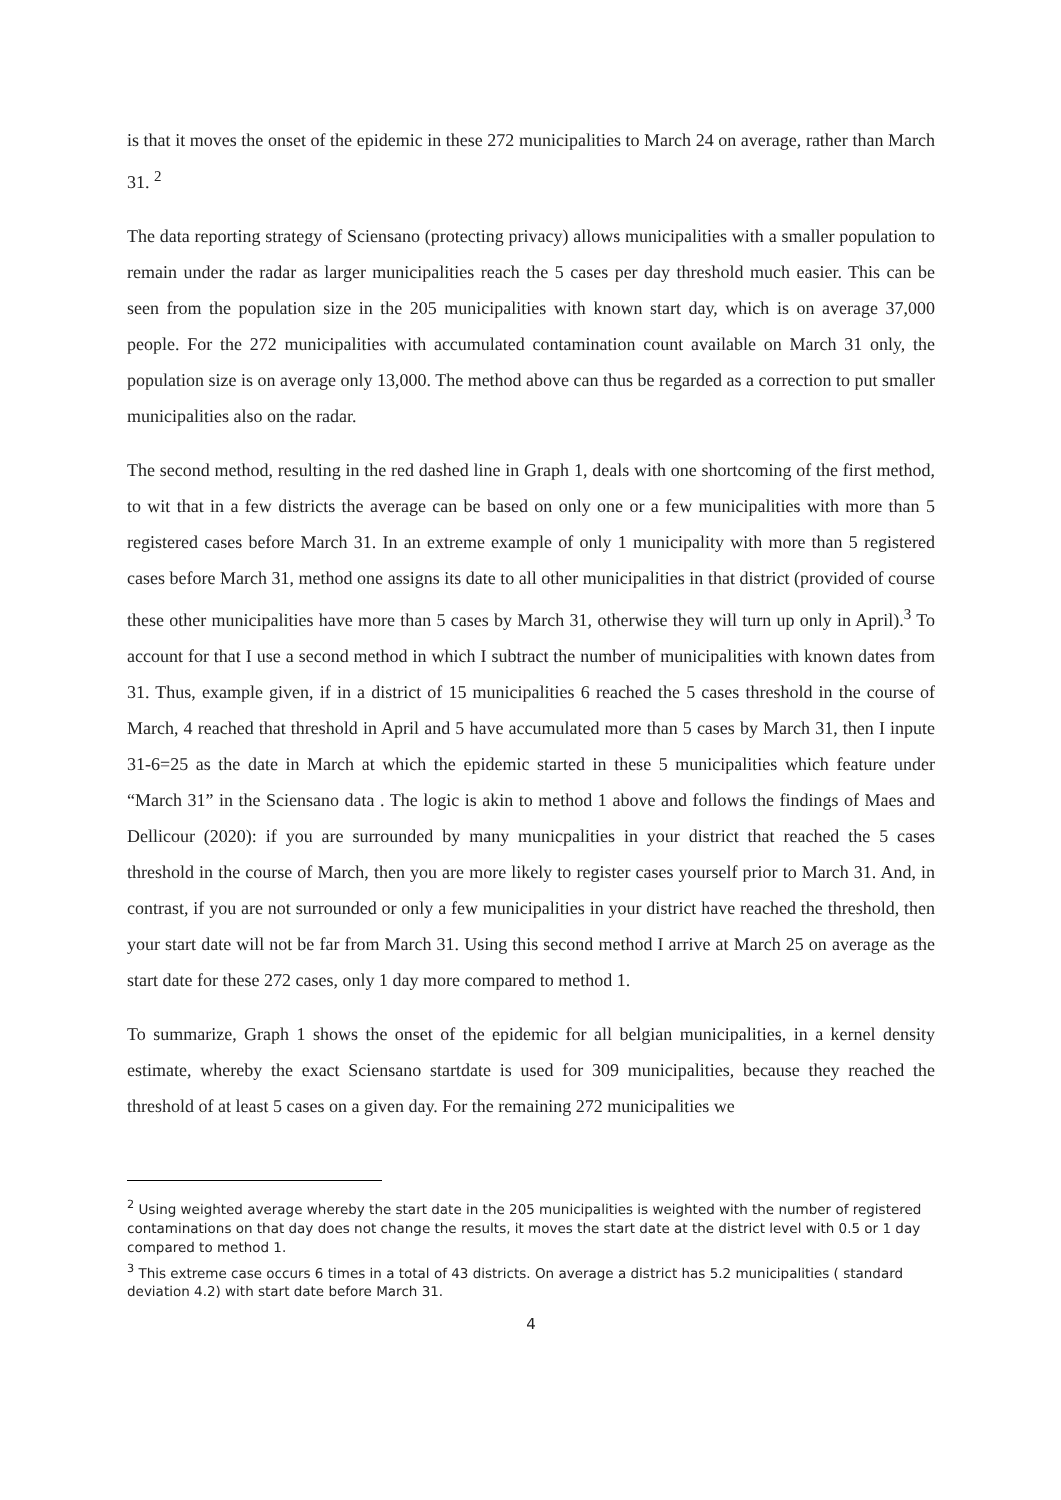is that it moves the onset of the epidemic in these 272 municipalities to March 24 on average, rather than March 31. <sup>2</sup>
The data reporting strategy of Sciensano (protecting privacy) allows municipalities with a smaller population to remain under the radar as larger municipalities reach the 5 cases per day threshold much easier. This can be seen from the population size in the 205 municipalities with known start day, which is on average 37,000 people. For the 272 municipalities with accumulated contamination count available on March 31 only, the population size is on average only 13,000. The method above can thus be regarded as a correction to put smaller municipalities also on the radar.
The second method, resulting in the red dashed line in Graph 1, deals with one shortcoming of the first method, to wit that in a few districts the average can be based on only one or a few municipalities with more than 5 registered cases before March 31. In an extreme example of only 1 municipality with more than 5 registered cases before March 31, method one assigns its date to all other municipalities in that district (provided of course these other municipalities have more than 5 cases by March 31, otherwise they will turn up only in April).<sup>3</sup> To account for that I use a second method in which I subtract the number of municipalities with known dates from 31. Thus, example given, if in a district of 15 municipalities 6 reached the 5 cases threshold in the course of March, 4 reached that threshold in April and 5 have accumulated more than 5 cases by March 31, then I inpute 31-6=25 as the date in March at which the epidemic started in these 5 municipalities which feature under “March 31” in the Sciensano data . The logic is akin to method 1 above and follows the findings of Maes and Dellicour (2020): if you are surrounded by many municpalities in your district that reached the 5 cases threshold in the course of March, then you are more likely to register cases yourself prior to March 31. And, in contrast, if you are not surrounded or only a few municipalities in your district have reached the threshold, then your start date will not be far from March 31. Using this second method I arrive at March 25 on average as the start date for these 272 cases, only 1 day more compared to method 1.
To summarize, Graph 1 shows the onset of the epidemic for all belgian municipalities, in a kernel density estimate, whereby the exact Sciensano startdate is used for 309 municipalities, because they reached the threshold of at least 5 cases on a given day. For the remaining 272 municipalities we
<sup>2</sup> Using weighted average whereby the start date in the 205 municipalities is weighted with the number of registered contaminations on that day does not change the results, it moves the start date at the district level with 0.5 or 1 day compared to method 1.
<sup>3</sup> This extreme case occurs 6 times in a total of 43 districts. On average a district has 5.2 municipalities ( standard deviation 4.2) with start date before March 31.
4